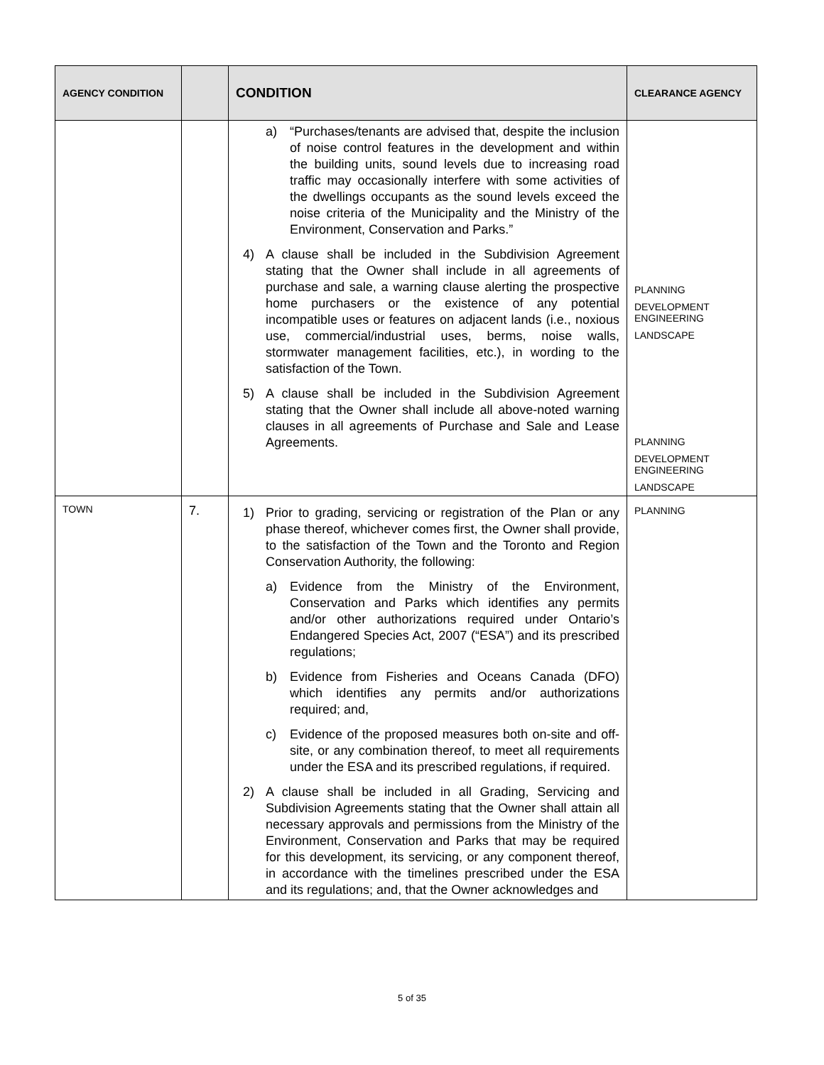| AGENCY CONDITION | | CONDITION | CLEARANCE AGENCY |
| --- | --- | --- | --- |
| | | a) “Purchases/tenants are advised that, despite the inclusion of noise control features in the development and within the building units, sound levels due to increasing road traffic may occasionally interfere with some activities of the dwellings occupants as the sound levels exceed the noise criteria of the Municipality and the Ministry of the Environment, Conservation and Parks.” 4) A clause shall be included in the Subdivision Agreement stating that the Owner shall include in all agreements of purchase and sale, a warning clause alerting the prospective home purchasers or the existence of any potential incompatible uses or features on adjacent lands (i.e., noxious use, commercial/industrial uses, berms, noise walls, stormwater management facilities, etc.), in wording to the satisfaction of the Town. 5) A clause shall be included in the Subdivision Agreement stating that the Owner shall include all above-noted warning clauses in all agreements of Purchase and Sale and Lease Agreements. | PLANNING DEVELOPMENT ENGINEERING LANDSCAPE PLANNING DEVELOPMENT ENGINEERING LANDSCAPE |
| TOWN | 7. | 1) Prior to grading, servicing or registration of the Plan or any phase thereof, whichever comes first, the Owner shall provide, to the satisfaction of the Town and the Toronto and Region Conservation Authority, the following: a) Evidence from the Ministry of the Environment, Conservation and Parks which identifies any permits and/or other authorizations required under Ontario’s Endangered Species Act, 2007 (“ESA”) and its prescribed regulations; b) Evidence from Fisheries and Oceans Canada (DFO) which identifies any permits and/or authorizations required; and, c) Evidence of the proposed measures both on-site and off-site, or any combination thereof, to meet all requirements under the ESA and its prescribed regulations, if required. 2) A clause shall be included in all Grading, Servicing and Subdivision Agreements stating that the Owner shall attain all necessary approvals and permissions from the Ministry of the Environment, Conservation and Parks that may be required for this development, its servicing, or any component thereof, in accordance with the timelines prescribed under the ESA and its regulations; and, that the Owner acknowledges and | PLANNING |
5 of 35